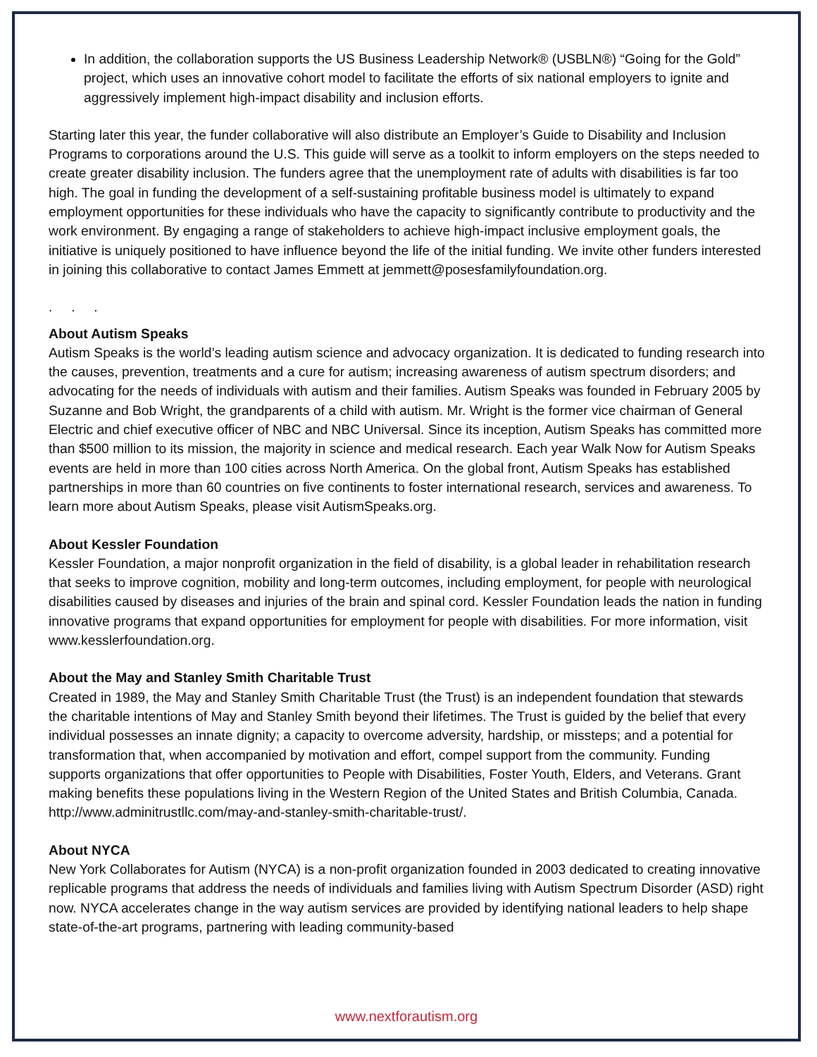In addition, the collaboration supports the US Business Leadership Network® (USBLN®) “Going for the Gold” project, which uses an innovative cohort model to facilitate the efforts of six national employers to ignite and aggressively implement high-impact disability and inclusion efforts.
Starting later this year, the funder collaborative will also distribute an Employer’s Guide to Disability and Inclusion Programs to corporations around the U.S. This guide will serve as a toolkit to inform employers on the steps needed to create greater disability inclusion. The funders agree that the unemployment rate of adults with disabilities is far too high. The goal in funding the development of a self-sustaining profitable business model is ultimately to expand employment opportunities for these individuals who have the capacity to significantly contribute to productivity and the work environment. By engaging a range of stakeholders to achieve high-impact inclusive employment goals, the initiative is uniquely positioned to have influence beyond the life of the initial funding. We invite other funders interested in joining this collaborative to contact James Emmett at jemmett@posesfamilyfoundation.org.
. . .
About Autism Speaks
Autism Speaks is the world’s leading autism science and advocacy organization. It is dedicated to funding research into the causes, prevention, treatments and a cure for autism; increasing awareness of autism spectrum disorders; and advocating for the needs of individuals with autism and their families. Autism Speaks was founded in February 2005 by Suzanne and Bob Wright, the grandparents of a child with autism. Mr. Wright is the former vice chairman of General Electric and chief executive officer of NBC and NBC Universal. Since its inception, Autism Speaks has committed more than $500 million to its mission, the majority in science and medical research. Each year Walk Now for Autism Speaks events are held in more than 100 cities across North America. On the global front, Autism Speaks has established partnerships in more than 60 countries on five continents to foster international research, services and awareness. To learn more about Autism Speaks, please visit AutismSpeaks.org.
About Kessler Foundation
Kessler Foundation, a major nonprofit organization in the field of disability, is a global leader in rehabilitation research that seeks to improve cognition, mobility and long-term outcomes, including employment, for people with neurological disabilities caused by diseases and injuries of the brain and spinal cord. Kessler Foundation leads the nation in funding innovative programs that expand opportunities for employment for people with disabilities. For more information, visit www.kesslerfoundation.org.
About the May and Stanley Smith Charitable Trust
Created in 1989, the May and Stanley Smith Charitable Trust (the Trust) is an independent foundation that stewards the charitable intentions of May and Stanley Smith beyond their lifetimes. The Trust is guided by the belief that every individual possesses an innate dignity; a capacity to overcome adversity, hardship, or missteps; and a potential for transformation that, when accompanied by motivation and effort, compel support from the community. Funding supports organizations that offer opportunities to People with Disabilities, Foster Youth, Elders, and Veterans. Grant making benefits these populations living in the Western Region of the United States and British Columbia, Canada. http://www.adminitrustllc.com/may-and-stanley-smith-charitable-trust/.
About NYCA
New York Collaborates for Autism (NYCA) is a non-profit organization founded in 2003 dedicated to creating innovative replicable programs that address the needs of individuals and families living with Autism Spectrum Disorder (ASD) right now. NYCA accelerates change in the way autism services are provided by identifying national leaders to help shape state-of-the-art programs, partnering with leading community-based
www.nextforautism.org